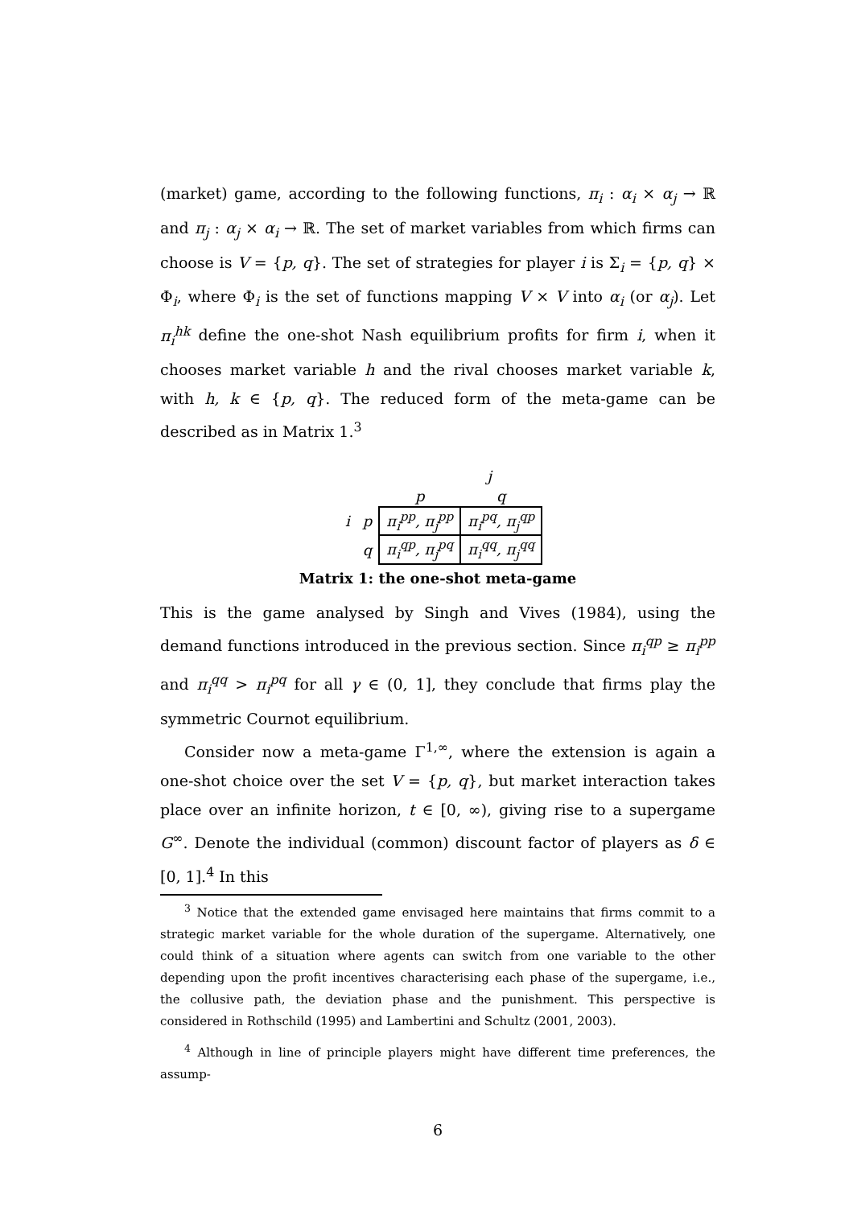(market) game, according to the following functions, π<sub>i</sub> : α<sub>i</sub> × α<sub>j</sub> → ℝ and π<sub>j</sub> : α<sub>j</sub> × α<sub>i</sub> → ℝ. The set of market variables from which firms can choose is V = {p, q}. The set of strategies for player i is Σ<sub>i</sub> = {p, q} × Φ<sub>i</sub>, where Φ<sub>i</sub> is the set of functions mapping V × V into α<sub>i</sub> (or α<sub>j</sub>). Let π<sub>i</sub><sup>hk</sup> define the one-shot Nash equilibrium profits for firm i, when it chooses market variable h and the rival chooses market variable k, with h, k ∈ {p, q}. The reduced form of the meta-game can be described as in Matrix 1.<sup>3</sup>
| | | j | |
| | | p | q |
| i | p | π<sub>i</sub><sup>pp</sup>, π<sub>j</sub><sup>pp</sup> | π<sub>i</sub><sup>pq</sup>, π<sub>j</sub><sup>qp</sup> |
| | q | π<sub>i</sub><sup>qp</sup>, π<sub>j</sub><sup>pq</sup> | π<sub>i</sub><sup>qq</sup>, π<sub>j</sub><sup>qq</sup> |
Matrix 1: the one-shot meta-game
This is the game analysed by Singh and Vives (1984), using the demand functions introduced in the previous section. Since π<sub>i</sub><sup>qp</sup> ≥ π<sub>i</sub><sup>pp</sup> and π<sub>i</sub><sup>qq</sup> > π<sub>i</sub><sup>pq</sup> for all γ ∈ (0, 1], they conclude that firms play the symmetric Cournot equilibrium.
Consider now a meta-game Γ<sup>1,∞</sup>, where the extension is again a one-shot choice over the set V = {p, q}, but market interaction takes place over an infinite horizon, t ∈ [0, ∞), giving rise to a supergame G<sup>∞</sup>. Denote the individual (common) discount factor of players as δ ∈ [0, 1].<sup>4</sup> In this
<sup>3</sup> Notice that the extended game envisaged here maintains that firms commit to a strategic market variable for the whole duration of the supergame. Alternatively, one could think of a situation where agents can switch from one variable to the other depending upon the profit incentives characterising each phase of the supergame, i.e., the collusive path, the deviation phase and the punishment. This perspective is considered in Rothschild (1995) and Lambertini and Schultz (2001, 2003).
<sup>4</sup> Although in line of principle players might have different time preferences, the assump-
6